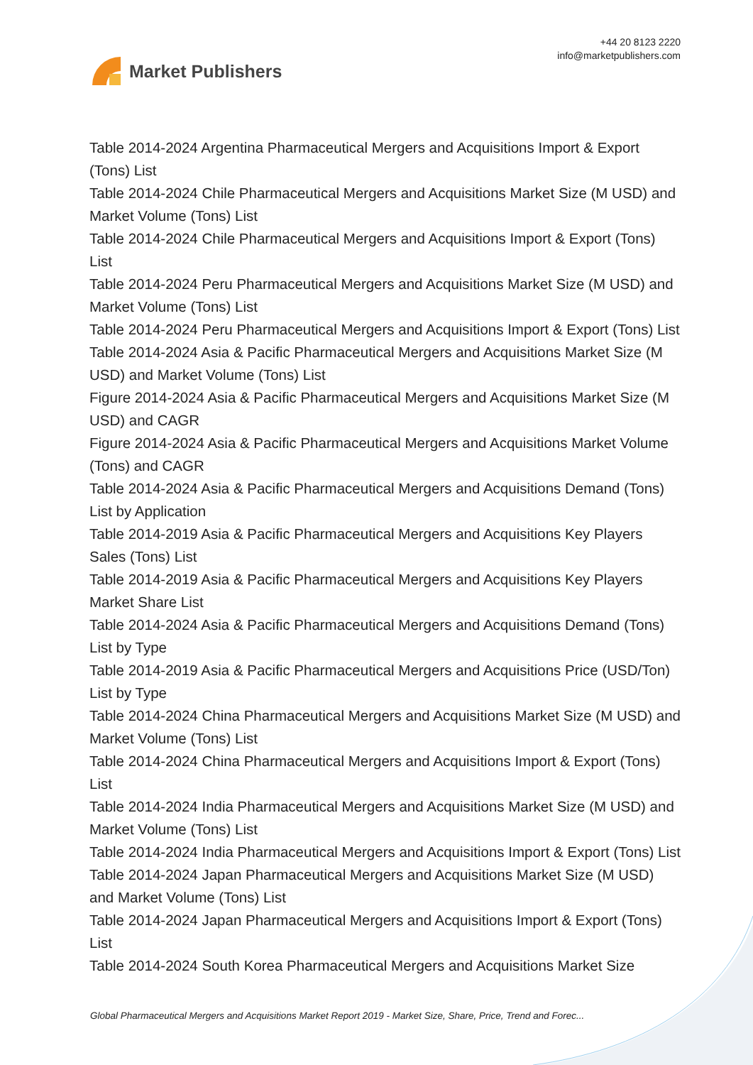Market Publishers
+44 20 8123 2220
info@marketpublishers.com
Table 2014-2024 Argentina Pharmaceutical Mergers and Acquisitions Import & Export (Tons) List
Table 2014-2024 Chile Pharmaceutical Mergers and Acquisitions Market Size (M USD) and Market Volume (Tons) List
Table 2014-2024 Chile Pharmaceutical Mergers and Acquisitions Import & Export (Tons) List
Table 2014-2024 Peru Pharmaceutical Mergers and Acquisitions Market Size (M USD) and Market Volume (Tons) List
Table 2014-2024 Peru Pharmaceutical Mergers and Acquisitions Import & Export (Tons) List
Table 2014-2024 Asia & Pacific Pharmaceutical Mergers and Acquisitions Market Size (M USD) and Market Volume (Tons) List
Figure 2014-2024 Asia & Pacific Pharmaceutical Mergers and Acquisitions Market Size (M USD) and CAGR
Figure 2014-2024 Asia & Pacific Pharmaceutical Mergers and Acquisitions Market Volume (Tons) and CAGR
Table 2014-2024 Asia & Pacific Pharmaceutical Mergers and Acquisitions Demand (Tons) List by Application
Table 2014-2019 Asia & Pacific Pharmaceutical Mergers and Acquisitions Key Players Sales (Tons) List
Table 2014-2019 Asia & Pacific Pharmaceutical Mergers and Acquisitions Key Players Market Share List
Table 2014-2024 Asia & Pacific Pharmaceutical Mergers and Acquisitions Demand (Tons) List by Type
Table 2014-2019 Asia & Pacific Pharmaceutical Mergers and Acquisitions Price (USD/Ton) List by Type
Table 2014-2024 China Pharmaceutical Mergers and Acquisitions Market Size (M USD) and Market Volume (Tons) List
Table 2014-2024 China Pharmaceutical Mergers and Acquisitions Import & Export (Tons) List
Table 2014-2024 India Pharmaceutical Mergers and Acquisitions Market Size (M USD) and Market Volume (Tons) List
Table 2014-2024 India Pharmaceutical Mergers and Acquisitions Import & Export (Tons) List
Table 2014-2024 Japan Pharmaceutical Mergers and Acquisitions Market Size (M USD) and Market Volume (Tons) List
Table 2014-2024 Japan Pharmaceutical Mergers and Acquisitions Import & Export (Tons) List
Table 2014-2024 South Korea Pharmaceutical Mergers and Acquisitions Market Size
Global Pharmaceutical Mergers and Acquisitions Market Report 2019 - Market Size, Share, Price, Trend and Forec...